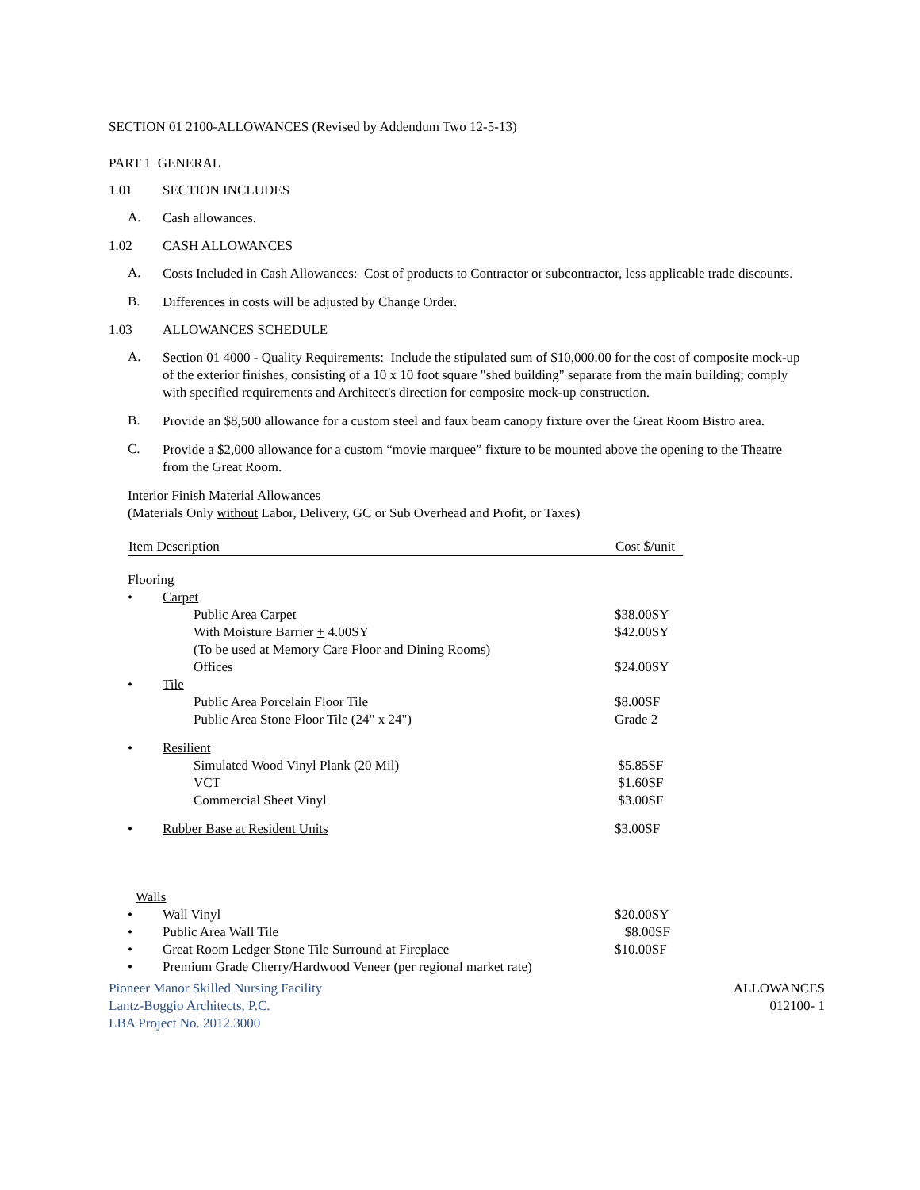SECTION 01 2100-ALLOWANCES (Revised by Addendum Two 12-5-13)
PART 1 GENERAL
1.01 SECTION INCLUDES
A. Cash allowances.
1.02 CASH ALLOWANCES
A. Costs Included in Cash Allowances: Cost of products to Contractor or subcontractor, less applicable trade discounts.
B. Differences in costs will be adjusted by Change Order.
1.03 ALLOWANCES SCHEDULE
A. Section 01 4000 - Quality Requirements: Include the stipulated sum of $10,000.00 for the cost of composite mock-up of the exterior finishes, consisting of a 10 x 10 foot square "shed building" separate from the main building; comply with specified requirements and Architect's direction for composite mock-up construction.
B. Provide an $8,500 allowance for a custom steel and faux beam canopy fixture over the Great Room Bistro area.
C. Provide a $2,000 allowance for a custom “movie marquee” fixture to be mounted above the opening to the Theatre from the Great Room.
Interior Finish Material Allowances
(Materials Only without Labor, Delivery, GC or Sub Overhead and Profit, or Taxes)
| Item Description | | Cost $/unit |
| --- | --- | --- |
| Flooring | | |
| • | Carpet | |
| | Public Area Carpet | $38.00SY |
| | With Moisture Barrier + 4.00SY | $42.00SY |
| | (To be used at Memory Care Floor and Dining Rooms) | |
| | Offices | $24.00SY |
| • | Tile | |
| | Public Area Porcelain Floor Tile | $8.00SF |
| | Public Area Stone Floor Tile (24" x 24") | Grade 2 |
| • | Resilient | |
| | Simulated Wood Vinyl Plank (20 Mil) | $5.85SF |
| | VCT | $1.60SF |
| | Commercial Sheet Vinyl | $3.00SF |
| • | Rubber Base at Resident Units | $3.00SF |
| Walls | | |
| • | Wall Vinyl | $20.00SY |
| • | Public Area Wall Tile | $8.00SF |
| • | Great Room Ledger Stone Tile Surround at Fireplace | $10.00SF |
| • | Premium Grade Cherry/Hardwood Veneer (per regional market rate) | |
Pioneer Manor Skilled Nursing Facility
Lantz-Boggio Architects, P.C.
LBA Project No. 2012.3000
ALLOWANCES
012100- 1